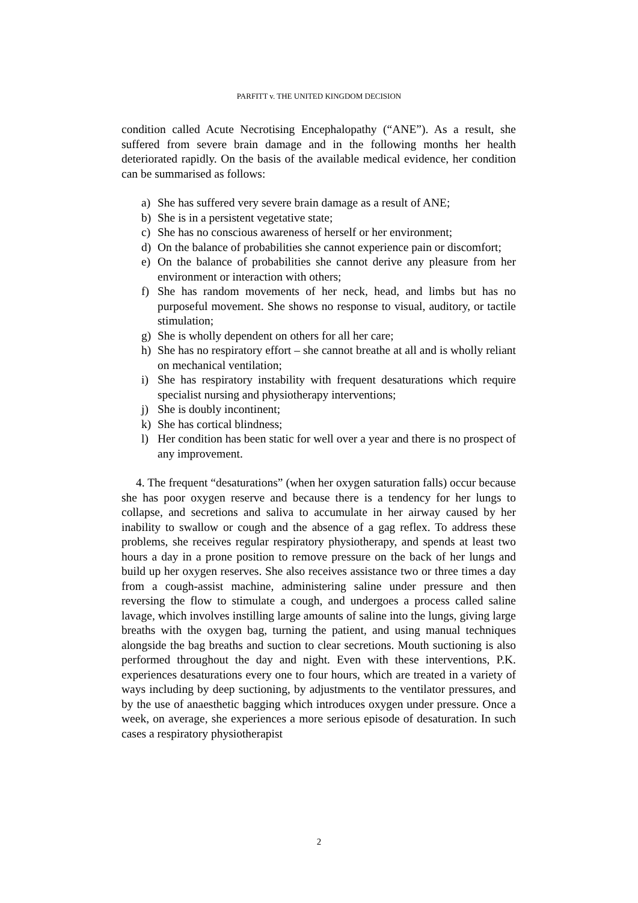PARFITT v. THE UNITED KINGDOM DECISION
condition called Acute Necrotising Encephalopathy (“ANE”). As a result, she suffered from severe brain damage and in the following months her health deteriorated rapidly. On the basis of the available medical evidence, her condition can be summarised as follows:
a) She has suffered very severe brain damage as a result of ANE;
b) She is in a persistent vegetative state;
c) She has no conscious awareness of herself or her environment;
d) On the balance of probabilities she cannot experience pain or discomfort;
e) On the balance of probabilities she cannot derive any pleasure from her environment or interaction with others;
f) She has random movements of her neck, head, and limbs but has no purposeful movement. She shows no response to visual, auditory, or tactile stimulation;
g) She is wholly dependent on others for all her care;
h) She has no respiratory effort – she cannot breathe at all and is wholly reliant on mechanical ventilation;
i) She has respiratory instability with frequent desaturations which require specialist nursing and physiotherapy interventions;
j) She is doubly incontinent;
k) She has cortical blindness;
l) Her condition has been static for well over a year and there is no prospect of any improvement.
4. The frequent “desaturations” (when her oxygen saturation falls) occur because she has poor oxygen reserve and because there is a tendency for her lungs to collapse, and secretions and saliva to accumulate in her airway caused by her inability to swallow or cough and the absence of a gag reflex. To address these problems, she receives regular respiratory physiotherapy, and spends at least two hours a day in a prone position to remove pressure on the back of her lungs and build up her oxygen reserves. She also receives assistance two or three times a day from a cough-assist machine, administering saline under pressure and then reversing the flow to stimulate a cough, and undergoes a process called saline lavage, which involves instilling large amounts of saline into the lungs, giving large breaths with the oxygen bag, turning the patient, and using manual techniques alongside the bag breaths and suction to clear secretions. Mouth suctioning is also performed throughout the day and night. Even with these interventions, P.K. experiences desaturations every one to four hours, which are treated in a variety of ways including by deep suctioning, by adjustments to the ventilator pressures, and by the use of anaesthetic bagging which introduces oxygen under pressure. Once a week, on average, she experiences a more serious episode of desaturation. In such cases a respiratory physiotherapist
2